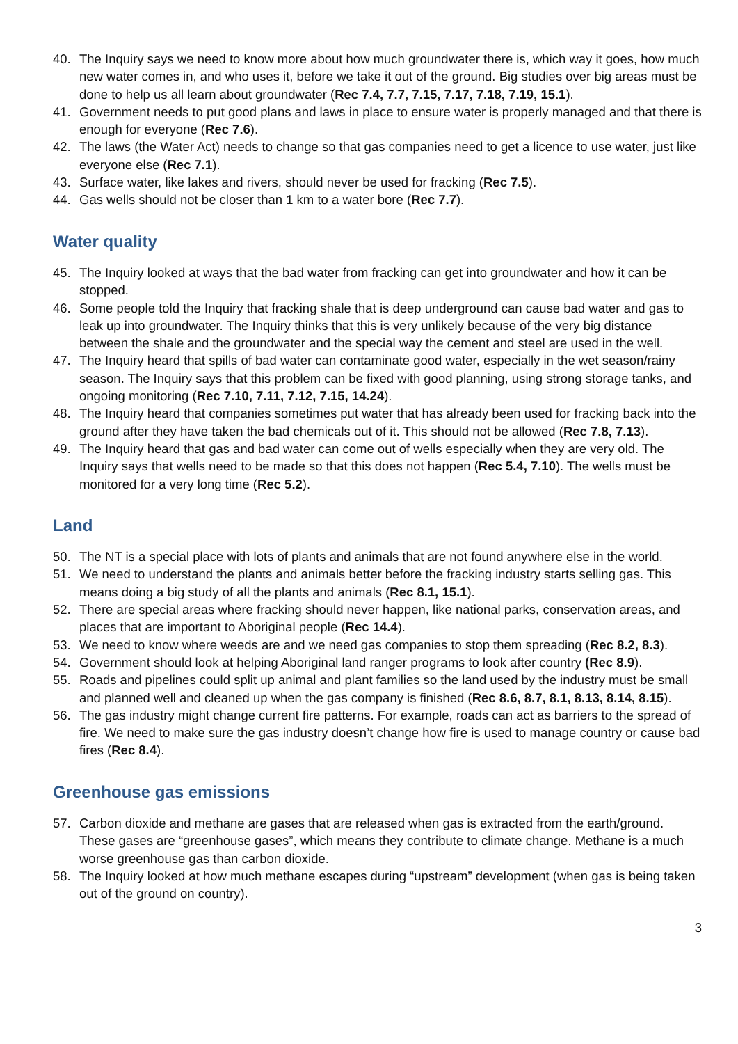40. The Inquiry says we need to know more about how much groundwater there is, which way it goes, how much new water comes in, and who uses it, before we take it out of the ground. Big studies over big areas must be done to help us all learn about groundwater (Rec 7.4, 7.7, 7.15, 7.17, 7.18, 7.19, 15.1).
41. Government needs to put good plans and laws in place to ensure water is properly managed and that there is enough for everyone (Rec 7.6).
42. The laws (the Water Act) needs to change so that gas companies need to get a licence to use water, just like everyone else (Rec 7.1).
43. Surface water, like lakes and rivers, should never be used for fracking (Rec 7.5).
44. Gas wells should not be closer than 1 km to a water bore (Rec 7.7).
Water quality
45. The Inquiry looked at ways that the bad water from fracking can get into groundwater and how it can be stopped.
46. Some people told the Inquiry that fracking shale that is deep underground can cause bad water and gas to leak up into groundwater. The Inquiry thinks that this is very unlikely because of the very big distance between the shale and the groundwater and the special way the cement and steel are used in the well.
47. The Inquiry heard that spills of bad water can contaminate good water, especially in the wet season/rainy season. The Inquiry says that this problem can be fixed with good planning, using strong storage tanks, and ongoing monitoring (Rec 7.10, 7.11, 7.12, 7.15, 14.24).
48. The Inquiry heard that companies sometimes put water that has already been used for fracking back into the ground after they have taken the bad chemicals out of it. This should not be allowed (Rec 7.8, 7.13).
49. The Inquiry heard that gas and bad water can come out of wells especially when they are very old. The Inquiry says that wells need to be made so that this does not happen (Rec 5.4, 7.10). The wells must be monitored for a very long time (Rec 5.2).
Land
50. The NT is a special place with lots of plants and animals that are not found anywhere else in the world.
51. We need to understand the plants and animals better before the fracking industry starts selling gas. This means doing a big study of all the plants and animals (Rec 8.1, 15.1).
52. There are special areas where fracking should never happen, like national parks, conservation areas, and places that are important to Aboriginal people (Rec 14.4).
53. We need to know where weeds are and we need gas companies to stop them spreading (Rec 8.2, 8.3).
54. Government should look at helping Aboriginal land ranger programs to look after country (Rec 8.9).
55. Roads and pipelines could split up animal and plant families so the land used by the industry must be small and planned well and cleaned up when the gas company is finished (Rec 8.6, 8.7, 8.1, 8.13, 8.14, 8.15).
56. The gas industry might change current fire patterns. For example, roads can act as barriers to the spread of fire. We need to make sure the gas industry doesn’t change how fire is used to manage country or cause bad fires (Rec 8.4).
Greenhouse gas emissions
57. Carbon dioxide and methane are gases that are released when gas is extracted from the earth/ground. These gases are “greenhouse gases”, which means they contribute to climate change. Methane is a much worse greenhouse gas than carbon dioxide.
58. The Inquiry looked at how much methane escapes during “upstream” development (when gas is being taken out of the ground on country).
3